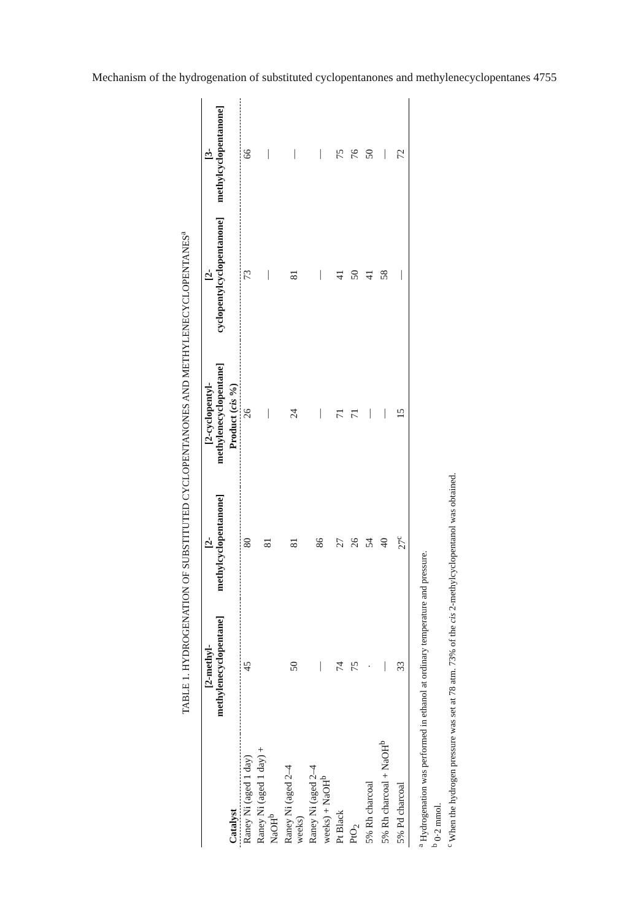Mechanism of the hydrogenation of substituted cyclopentanones and methylenecyclopentanes 4755
TABLE 1. HYDROGENATION OF SUBSTITUTED CYCLOPENTANONES AND METHYLENECYCLOPENTANES<sup>a</sup>
| | [2-methyl-methylenecyclopentane] | [2-methylcyclopentanone] | [2-cyclopentyl-methylenecyclopentane] | [2-cyclopentylcyclopentanone] | [3-methylcyclopentanone] |
| --- | --- | --- | --- | --- | --- |
| Catalyst | Product ( cis %) | | | | |
| Raney Ni (aged 1 day) | 45 | 80 | 26 | 73 | 66 |
| Raney Ni (aged 1 day) + NaOH<sup>b</sup> | | 81 | — | — | — |
| Raney Ni (aged 2–4 weeks) | 50 | 81 | 24 | 81 | — |
| Raney Ni (aged 2–4 weeks) + NaOH<sup>b</sup> | — | 86 | — | — | — |
| Pt Black | 74 | 27 | 71 | 41 | 75 |
| PtO<sub>2</sub> | 75 | 26 | 71 | 50 | 76 |
| 5% Rh charcoal | · | 54 | — | 41 | 50 |
| 5% Rh charcoal + NaOH<sup>b</sup> | — | 40 | — | 58 | — |
| 5% Pd charcoal | 33 | 27<sup>c</sup> | 15 | — | 72 |
<sup>a</sup> Hydrogenation was performed in ethanol at ordinary temperature and pressure.
<sup>b</sup> 0·2 mmol.
<sup>c</sup> When the hydrogen pressure was set at 78 atm. 73% of the cis 2-methylcyclopentanol was obtained.